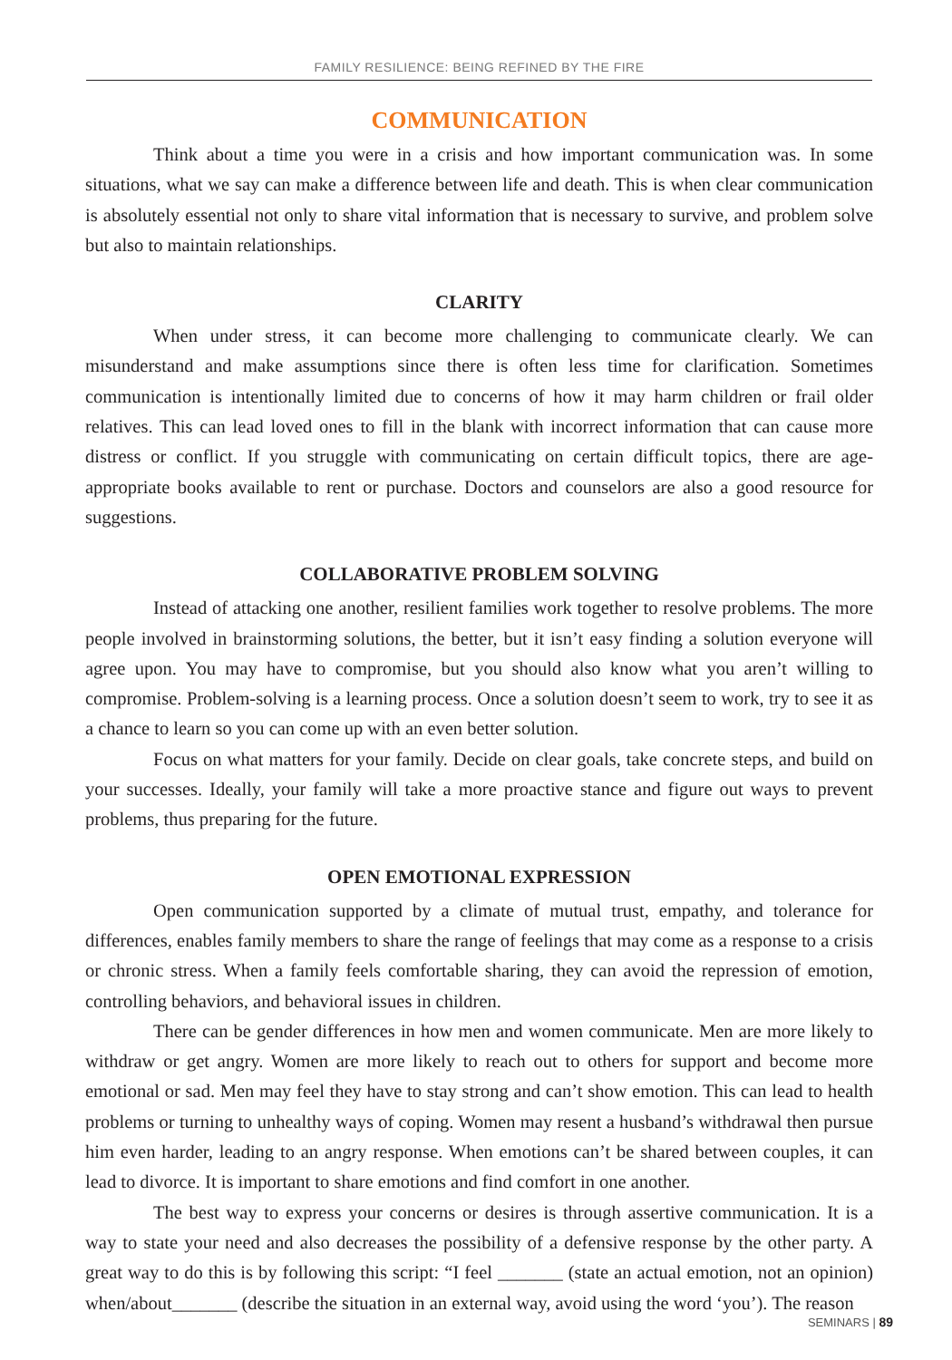FAMILY RESILIENCE: BEING REFINED BY THE FIRE
COMMUNICATION
Think about a time you were in a crisis and how important communication was. In some situations, what we say can make a difference between life and death. This is when clear communication is absolutely essential not only to share vital information that is necessary to survive, and problem solve but also to maintain relationships.
CLARITY
When under stress, it can become more challenging to communicate clearly. We can misunderstand and make assumptions since there is often less time for clarification. Sometimes communication is intentionally limited due to concerns of how it may harm children or frail older relatives. This can lead loved ones to fill in the blank with incorrect information that can cause more distress or conflict. If you struggle with communicating on certain difficult topics, there are age-appropriate books available to rent or purchase. Doctors and counselors are also a good resource for suggestions.
COLLABORATIVE PROBLEM SOLVING
Instead of attacking one another, resilient families work together to resolve problems. The more people involved in brainstorming solutions, the better, but it isn’t easy finding a solution everyone will agree upon. You may have to compromise, but you should also know what you aren’t willing to compromise. Problem-solving is a learning process. Once a solution doesn’t seem to work, try to see it as a chance to learn so you can come up with an even better solution.
Focus on what matters for your family. Decide on clear goals, take concrete steps, and build on your successes. Ideally, your family will take a more proactive stance and figure out ways to prevent problems, thus preparing for the future.
OPEN EMOTIONAL EXPRESSION
Open communication supported by a climate of mutual trust, empathy, and tolerance for differences, enables family members to share the range of feelings that may come as a response to a crisis or chronic stress. When a family feels comfortable sharing, they can avoid the repression of emotion, controlling behaviors, and behavioral issues in children.
There can be gender differences in how men and women communicate. Men are more likely to withdraw or get angry. Women are more likely to reach out to others for support and become more emotional or sad. Men may feel they have to stay strong and can’t show emotion. This can lead to health problems or turning to unhealthy ways of coping. Women may resent a husband’s withdrawal then pursue him even harder, leading to an angry response. When emotions can’t be shared between couples, it can lead to divorce. It is important to share emotions and find comfort in one another.
The best way to express your concerns or desires is through assertive communication. It is a way to state your need and also decreases the possibility of a defensive response by the other party. A great way to do this is by following this script: “I feel _______ (state an actual emotion, not an opinion) when/about_______ (describe the situation in an external way, avoid using the word ‘you’). The reason
SEMINARS | 89